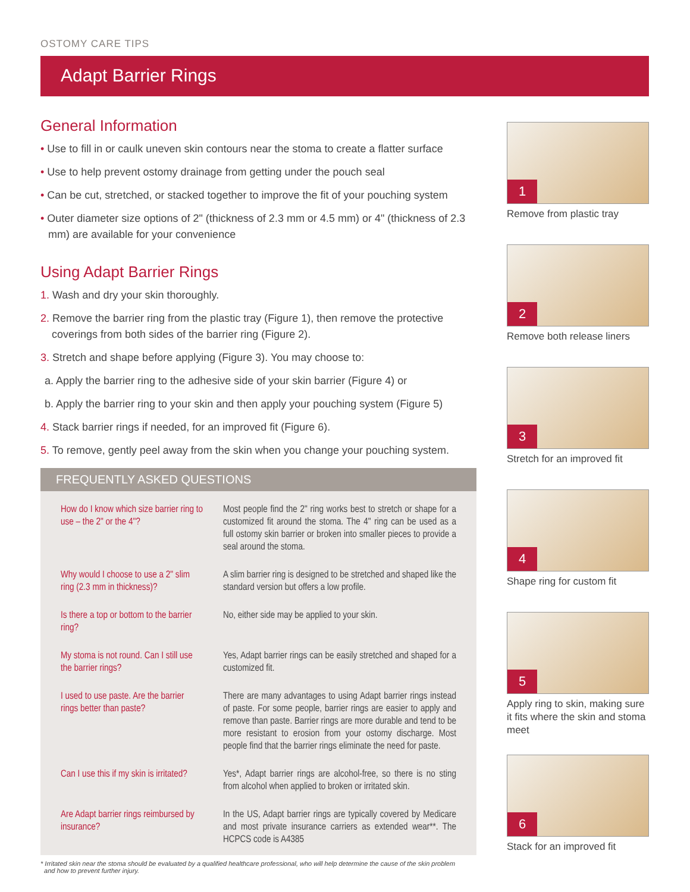OSTOMY CARE TIPS
Adapt Barrier Rings
General Information
• Use to fill in or caulk uneven skin contours near the stoma to create a flatter surface
• Use to help prevent ostomy drainage from getting under the pouch seal
• Can be cut, stretched, or stacked together to improve the fit of your pouching system
• Outer diameter size options of 2" (thickness of 2.3 mm or 4.5 mm) or 4" (thickness of 2.3 mm) are available for your convenience
Using Adapt Barrier Rings
1. Wash and dry your skin thoroughly.
2. Remove the barrier ring from the plastic tray (Figure 1), then remove the protective coverings from both sides of the barrier ring (Figure 2).
3. Stretch and shape before applying (Figure 3). You may choose to:
a. Apply the barrier ring to the adhesive side of your skin barrier (Figure 4) or
b. Apply the barrier ring to your skin and then apply your pouching system (Figure 5)
4. Stack barrier rings if needed, for an improved fit (Figure 6).
5. To remove, gently peel away from the skin when you change your pouching system.
FREQUENTLY ASKED QUESTIONS
| How do I know which size barrier ring to use – the 2" or the 4"? | Most people find the 2" ring works best to stretch or shape for a customized fit around the stoma. The 4" ring can be used as a full ostomy skin barrier or broken into smaller pieces to provide a seal around the stoma. |
| Why would I choose to use a 2" slim ring (2.3 mm in thickness)? | A slim barrier ring is designed to be stretched and shaped like the standard version but offers a low profile. |
| Is there a top or bottom to the barrier ring? | No, either side may be applied to your skin. |
| My stoma is not round. Can I still use the barrier rings? | Yes, Adapt barrier rings can be easily stretched and shaped for a customized fit. |
| I used to use paste. Are the barrier rings better than paste? | There are many advantages to using Adapt barrier rings instead of paste. For some people, barrier rings are easier to apply and remove than paste. Barrier rings are more durable and tend to be more resistant to erosion from your ostomy discharge. Most people find that the barrier rings eliminate the need for paste. |
| Can I use this if my skin is irritated? | Yes*, Adapt barrier rings are alcohol-free, so there is no sting from alcohol when applied to broken or irritated skin. |
| Are Adapt barrier rings reimbursed by insurance? | In the US, Adapt barrier rings are typically covered by Medicare and most private insurance carriers as extended wear**. The HCPCS code is A4385 |
* Irritated skin near the stoma should be evaluated by a qualified healthcare professional, who will help determine the cause of the skin problem
and how to prevent further injury.
1
Remove from plastic tray
2
Remove both release liners
3
Stretch for an improved fit
4
Shape ring for custom fit
5
Apply ring to skin, making sure it fits where the skin and stoma meet
6
Stack for an improved fit